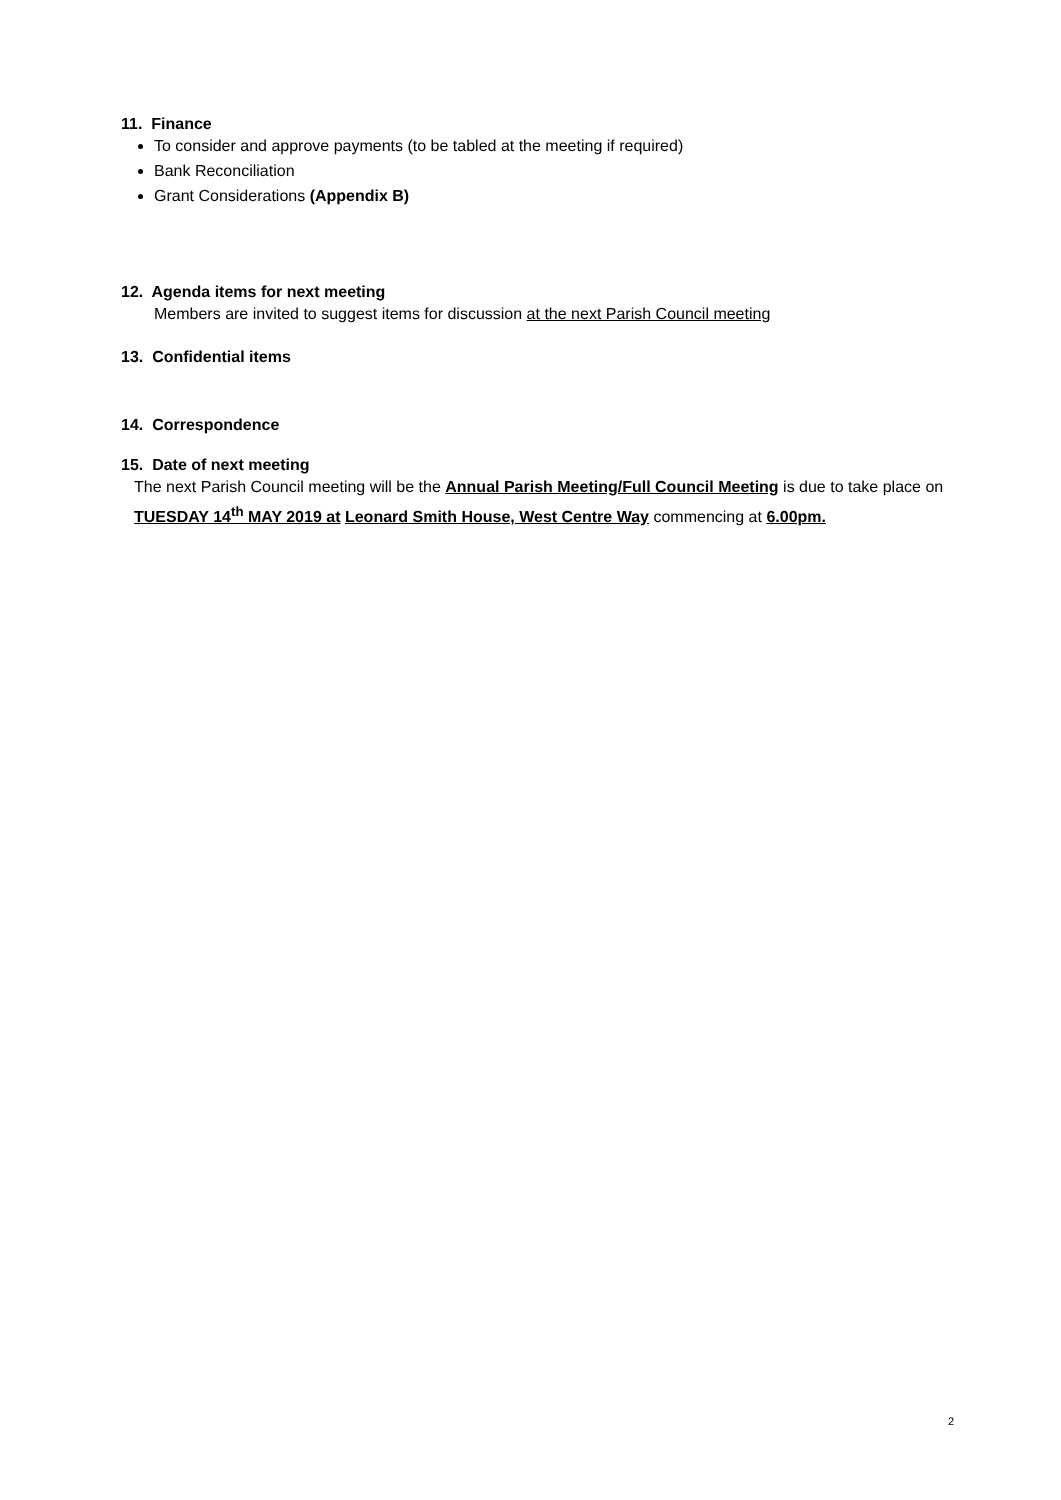11. Finance
To consider and approve payments (to be tabled at the meeting if required)
Bank Reconciliation
Grant Considerations (Appendix B)
12. Agenda items for next meeting
Members are invited to suggest items for discussion at the next Parish Council meeting
13. Confidential items
14. Correspondence
15. Date of next meeting
The next Parish Council meeting will be the Annual Parish Meeting/Full Council Meeting is due to take place on TUESDAY 14<sup>th</sup> MAY 2019 at Leonard Smith House, West Centre Way commencing at 6.00pm.
2